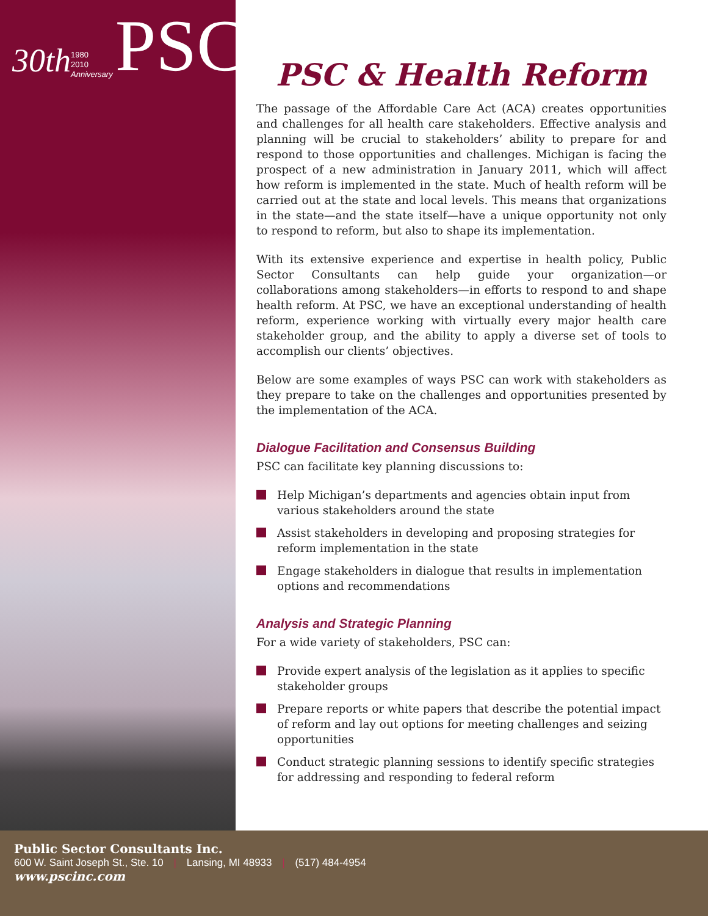30th 1980
2010
Anniversary PSC
PSC & Health Reform
The passage of the Affordable Care Act (ACA) creates opportunities and challenges for all health care stakeholders. Effective analysis and planning will be crucial to stakeholders’ ability to prepare for and respond to those opportunities and challenges. Michigan is facing the prospect of a new administration in January 2011, which will affect how reform is implemented in the state. Much of health reform will be carried out at the state and local levels. This means that organizations in the state—and the state itself—have a unique opportunity not only to respond to reform, but also to shape its implementation.
With its extensive experience and expertise in health policy, Public Sector Consultants can help guide your organization—or collaborations among stakeholders—in efforts to respond to and shape health reform. At PSC, we have an exceptional understanding of health reform, experience working with virtually every major health care stakeholder group, and the ability to apply a diverse set of tools to accomplish our clients’ objectives.
Below are some examples of ways PSC can work with stakeholders as they prepare to take on the challenges and opportunities presented by the implementation of the ACA.
Dialogue Facilitation and Consensus Building
PSC can facilitate key planning discussions to:
Help Michigan’s departments and agencies obtain input from various stakeholders around the state
Assist stakeholders in developing and proposing strategies for reform implementation in the state
Engage stakeholders in dialogue that results in implementation options and recommendations
Analysis and Strategic Planning
For a wide variety of stakeholders, PSC can:
Provide expert analysis of the legislation as it applies to specific stakeholder groups
Prepare reports or white papers that describe the potential impact of reform and lay out options for meeting challenges and seizing opportunities
Conduct strategic planning sessions to identify specific strategies for addressing and responding to federal reform
Public Sector Consultants Inc.
600 W. Saint Joseph St., Ste. 10 | Lansing, MI 48933 | (517) 484-4954
www.pscinc.com